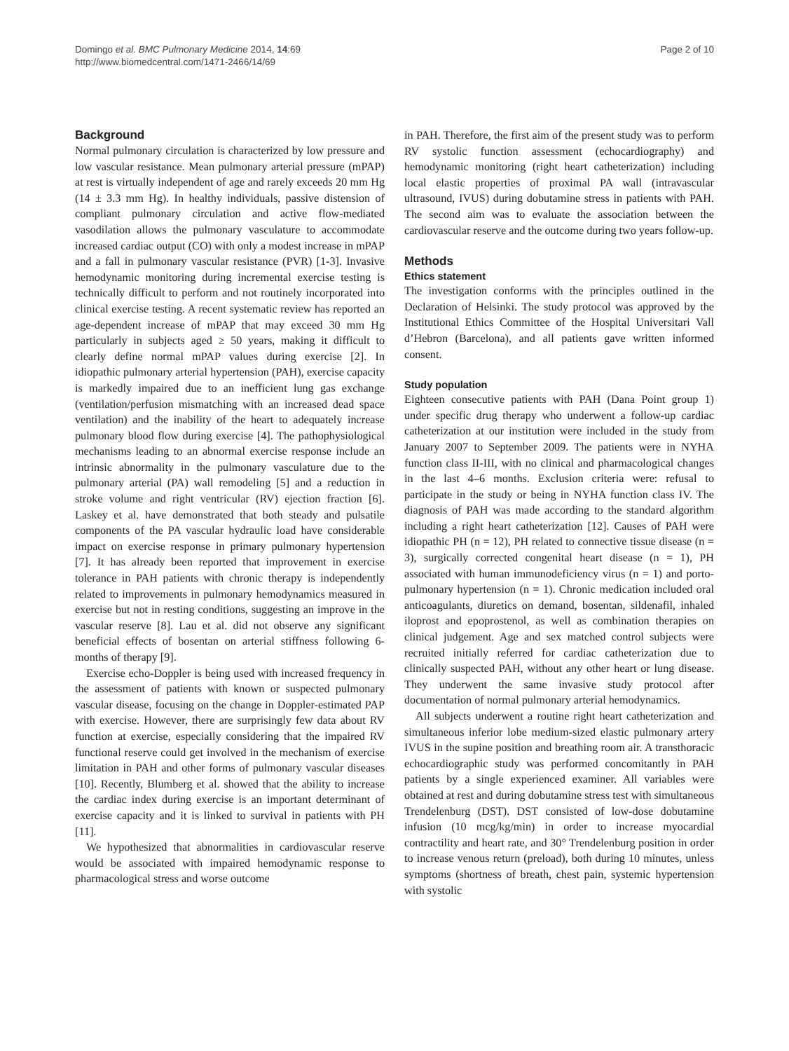Domingo et al. BMC Pulmonary Medicine 2014, 14:69
http://www.biomedcentral.com/1471-2466/14/69
Page 2 of 10
Background
Normal pulmonary circulation is characterized by low pressure and low vascular resistance. Mean pulmonary arterial pressure (mPAP) at rest is virtually independent of age and rarely exceeds 20 mm Hg (14 ± 3.3 mm Hg). In healthy individuals, passive distension of compliant pulmonary circulation and active flow-mediated vasodilation allows the pulmonary vasculature to accommodate increased cardiac output (CO) with only a modest increase in mPAP and a fall in pulmonary vascular resistance (PVR) [1-3]. Invasive hemodynamic monitoring during incremental exercise testing is technically difficult to perform and not routinely incorporated into clinical exercise testing. A recent systematic review has reported an age-dependent increase of mPAP that may exceed 30 mm Hg particularly in subjects aged ≥ 50 years, making it difficult to clearly define normal mPAP values during exercise [2]. In idiopathic pulmonary arterial hypertension (PAH), exercise capacity is markedly impaired due to an inefficient lung gas exchange (ventilation/perfusion mismatching with an increased dead space ventilation) and the inability of the heart to adequately increase pulmonary blood flow during exercise [4]. The pathophysiological mechanisms leading to an abnormal exercise response include an intrinsic abnormality in the pulmonary vasculature due to the pulmonary arterial (PA) wall remodeling [5] and a reduction in stroke volume and right ventricular (RV) ejection fraction [6]. Laskey et al. have demonstrated that both steady and pulsatile components of the PA vascular hydraulic load have considerable impact on exercise response in primary pulmonary hypertension [7]. It has already been reported that improvement in exercise tolerance in PAH patients with chronic therapy is independently related to improvements in pulmonary hemodynamics measured in exercise but not in resting conditions, suggesting an improve in the vascular reserve [8]. Lau et al. did not observe any significant beneficial effects of bosentan on arterial stiffness following 6-months of therapy [9].
Exercise echo-Doppler is being used with increased frequency in the assessment of patients with known or suspected pulmonary vascular disease, focusing on the change in Doppler-estimated PAP with exercise. However, there are surprisingly few data about RV function at exercise, especially considering that the impaired RV functional reserve could get involved in the mechanism of exercise limitation in PAH and other forms of pulmonary vascular diseases [10]. Recently, Blumberg et al. showed that the ability to increase the cardiac index during exercise is an important determinant of exercise capacity and it is linked to survival in patients with PH [11].
We hypothesized that abnormalities in cardiovascular reserve would be associated with impaired hemodynamic response to pharmacological stress and worse outcome
in PAH. Therefore, the first aim of the present study was to perform RV systolic function assessment (echocardiography) and hemodynamic monitoring (right heart catheterization) including local elastic properties of proximal PA wall (intravascular ultrasound, IVUS) during dobutamine stress in patients with PAH. The second aim was to evaluate the association between the cardiovascular reserve and the outcome during two years follow-up.
Methods
Ethics statement
The investigation conforms with the principles outlined in the Declaration of Helsinki. The study protocol was approved by the Institutional Ethics Committee of the Hospital Universitari Vall d’Hebron (Barcelona), and all patients gave written informed consent.
Study population
Eighteen consecutive patients with PAH (Dana Point group 1) under specific drug therapy who underwent a follow-up cardiac catheterization at our institution were included in the study from January 2007 to September 2009. The patients were in NYHA function class II-III, with no clinical and pharmacological changes in the last 4–6 months. Exclusion criteria were: refusal to participate in the study or being in NYHA function class IV. The diagnosis of PAH was made according to the standard algorithm including a right heart catheterization [12]. Causes of PAH were idiopathic PH (n = 12), PH related to connective tissue disease (n = 3), surgically corrected congenital heart disease (n = 1), PH associated with human immunodeficiency virus (n = 1) and porto-pulmonary hypertension (n = 1). Chronic medication included oral anticoagulants, diuretics on demand, bosentan, sildenafil, inhaled iloprost and epoprostenol, as well as combination therapies on clinical judgement. Age and sex matched control subjects were recruited initially referred for cardiac catheterization due to clinically suspected PAH, without any other heart or lung disease. They underwent the same invasive study protocol after documentation of normal pulmonary arterial hemodynamics.
All subjects underwent a routine right heart catheterization and simultaneous inferior lobe medium-sized elastic pulmonary artery IVUS in the supine position and breathing room air. A transthoracic echocardiographic study was performed concomitantly in PAH patients by a single experienced examiner. All variables were obtained at rest and during dobutamine stress test with simultaneous Trendelenburg (DST). DST consisted of low-dose dobutamine infusion (10 mcg/kg/min) in order to increase myocardial contractility and heart rate, and 30° Trendelenburg position in order to increase venous return (preload), both during 10 minutes, unless symptoms (shortness of breath, chest pain, systemic hypertension with systolic